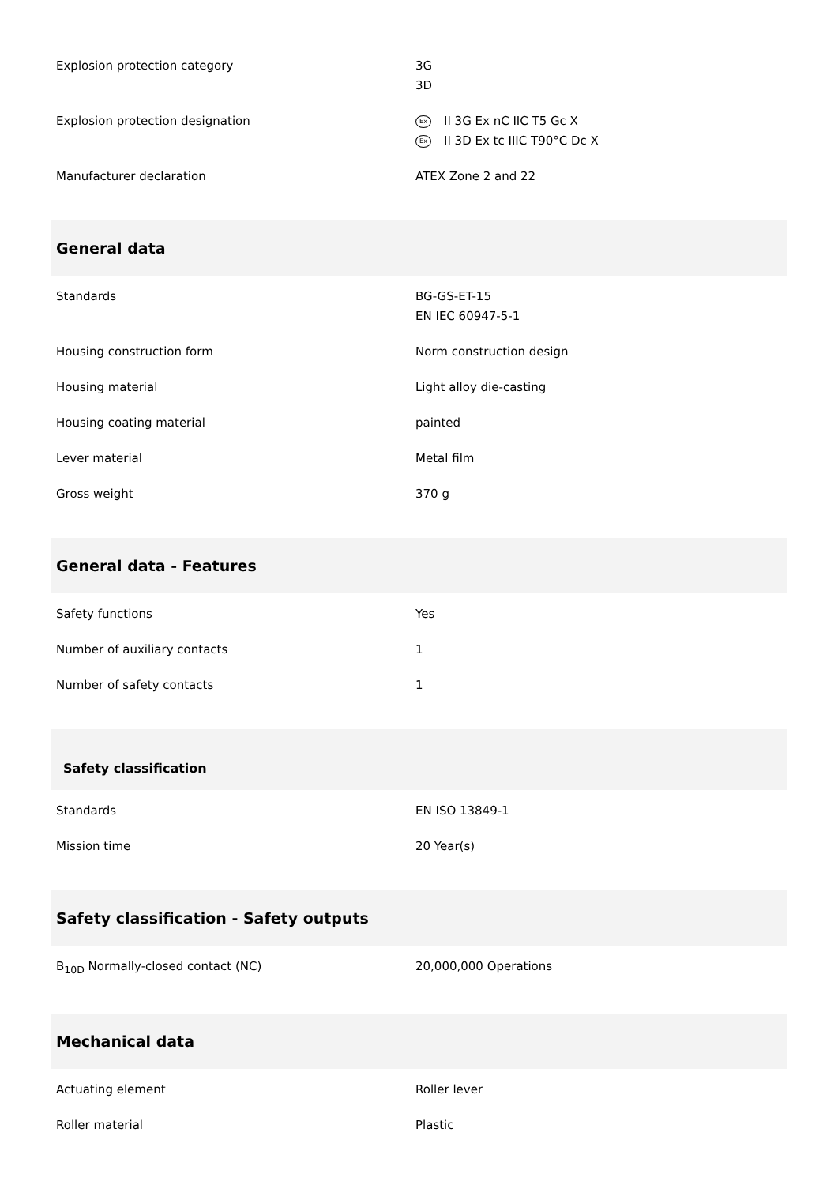| Explosion protection category | 3G 3D |
| Explosion protection designation | Ex II 3G Ex nC IIC T5 Gc X Ex II 3D Ex tc IIIC T90°C Dc X |
| Manufacturer declaration | ATEX Zone 2 and 22 |
| General data | |
| Standards | BG-GS-ET-15 EN IEC 60947-5-1 |
| Housing construction form | Norm construction design |
| Housing material | Light alloy die-casting |
| Housing coating material | painted |
| Lever material | Metal film |
| Gross weight | 370 g |
| General data - Features | |
| Safety functions | Yes |
| Number of auxiliary contacts | 1 |
| Number of safety contacts | 1 |
| Safety classification | |
| Standards | EN ISO 13849-1 |
| Mission time | 20 Year(s) |
| Safety classification - Safety outputs | |
| B<sub>10D</sub> Normally-closed contact (NC) | 20,000,000 Operations |
| Mechanical data | |
| Actuating element | Roller lever |
| Roller material | Plastic |